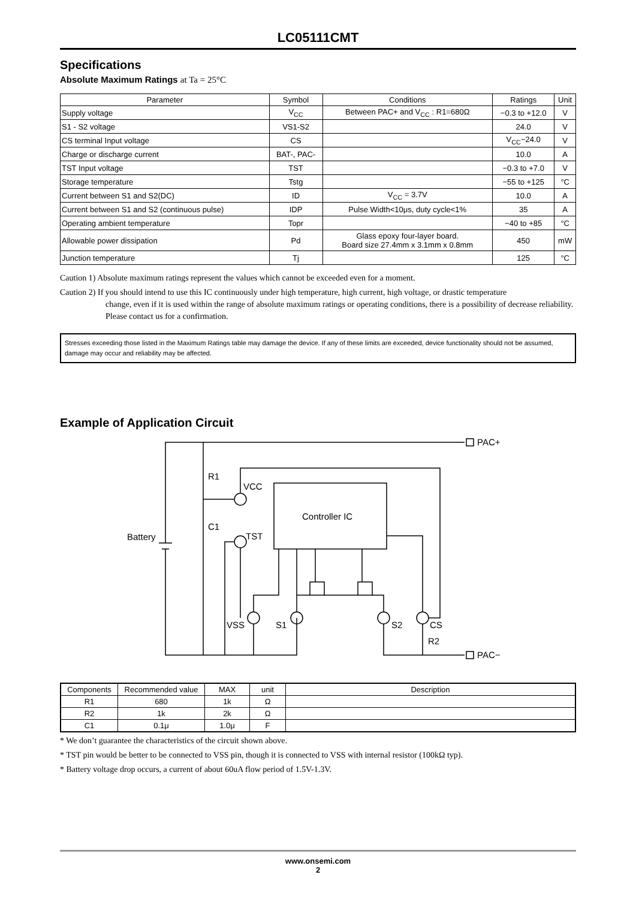LC05111CMT
Specifications
Absolute Maximum Ratings at Ta = 25°C
| Parameter | Symbol | Conditions | Ratings | Unit |
| --- | --- | --- | --- | --- |
| Supply voltage | V<sub>CC</sub> | Between PAC+ and V<sub>CC</sub> : R1=680Ω | −0.3 to +12.0 | V |
| S1 - S2 voltage | VS1-S2 | | 24.0 | V |
| CS terminal Input voltage | CS | | V<sub>CC</sub>−24.0 | V |
| Charge or discharge current | BAT-, PAC- | | 10.0 | A |
| TST Input voltage | TST | | −0.3 to +7.0 | V |
| Storage temperature | Tstg | | −55 to +125 | °C |
| Current between S1 and S2(DC) | ID | V<sub>CC</sub> = 3.7V | 10.0 | A |
| Current between S1 and S2 (continuous pulse) | IDP | Pulse Width<10μs, duty cycle<1% | 35 | A |
| Operating ambient temperature | Topr | | −40 to +85 | °C |
| Allowable power dissipation | Pd | Glass epoxy four-layer board. Board size 27.4mm x 3.1mm x 0.8mm | 450 | mW |
| Junction temperature | Tj | | 125 | °C |
Caution 1) Absolute maximum ratings represent the values which cannot be exceeded even for a moment.
Caution 2) If you should intend to use this IC continuously under high temperature, high current, high voltage, or drastic temperature
change, even if it is used within the range of absolute maximum ratings or operating conditions, there is a possibility of decrease reliability. Please contact us for a confirmation.
Stresses exceeding those listed in the Maximum Ratings table may damage the device. If any of these limits are exceeded, device functionality should not be assumed, damage may occur and reliability may be affected.
Example of Application Circuit
R1
C1
VCC
TST
Battery
Controller IC
VSS
S1
S2
CS
R2
PAC+
PAC−
| Components | Recommended value | MAX | unit | Description |
| R1 | 680 | 1k | Ω | |
| R2 | 1k | 2k | Ω | |
| C1 | 0.1μ | 1.0μ | F | |
* We don’t guarantee the characteristics of the circuit shown above.
* TST pin would be better to be connected to VSS pin, though it is connected to VSS with internal resistor (100kΩ typ).
* Battery voltage drop occurs, a current of about 60uA flow period of 1.5V-1.3V.
www.onsemi.com
2